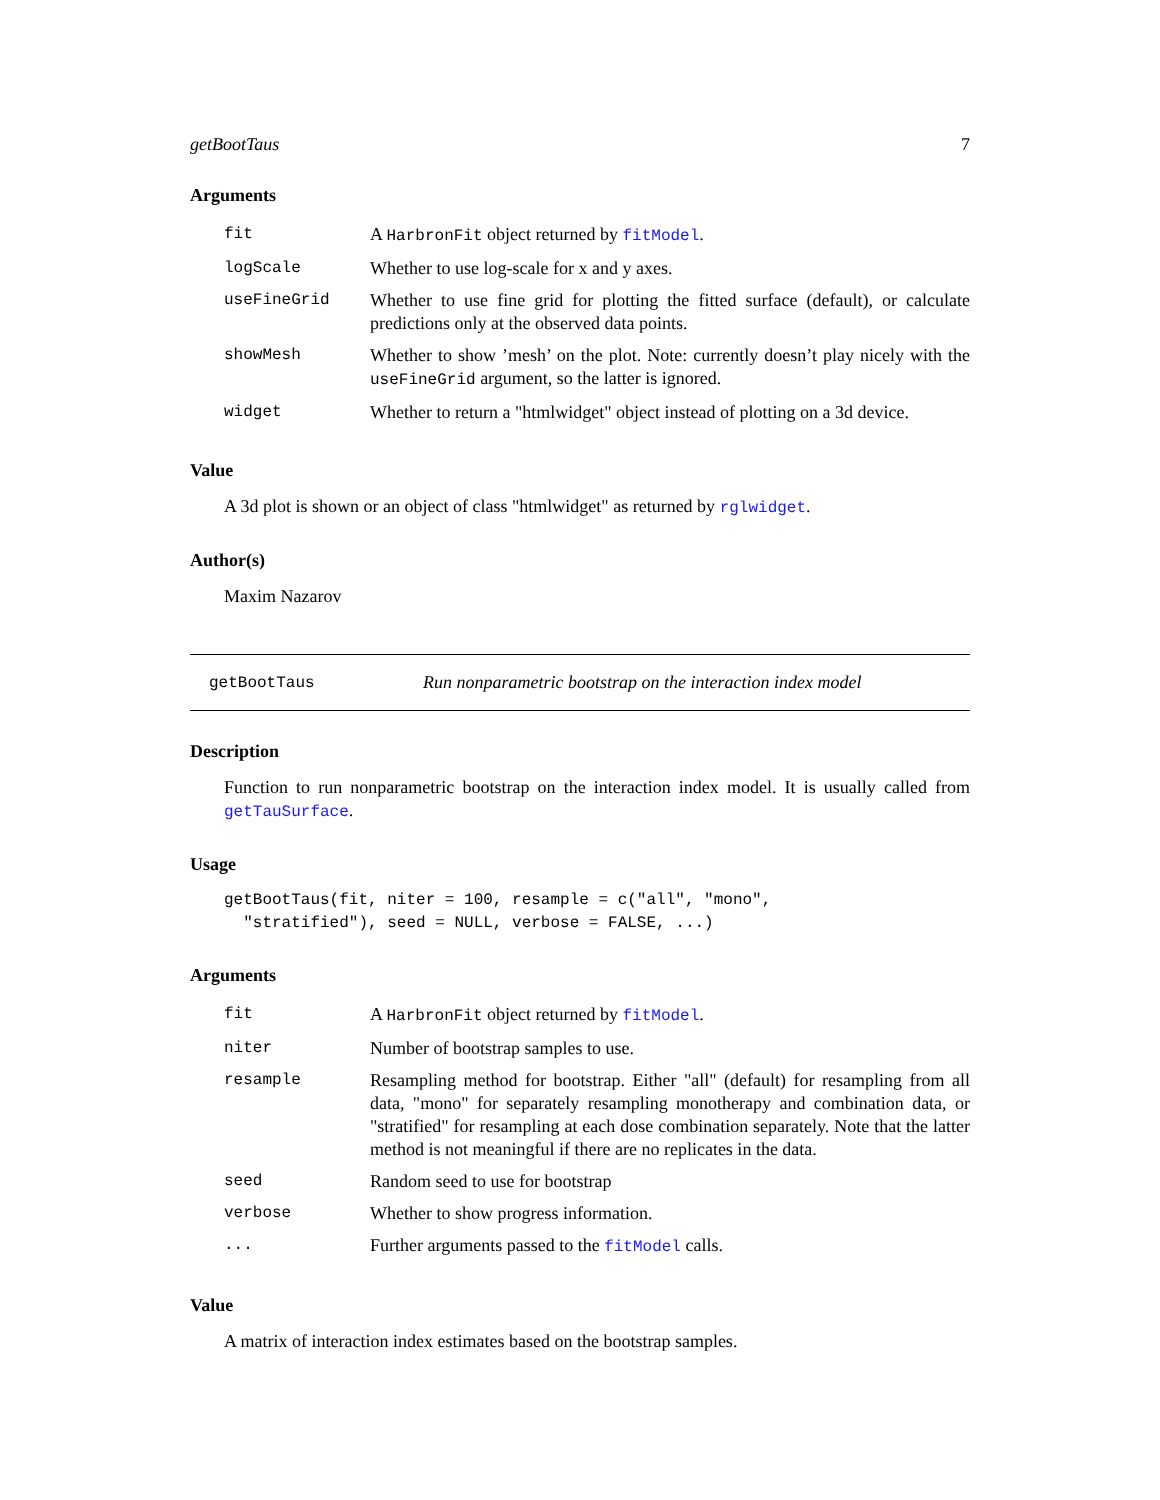getBootTaus 7
Arguments
| fit | A HarbronFit object returned by fitModel . |
| logScale | Whether to use log-scale for x and y axes. |
| useFineGrid | Whether to use fine grid for plotting the fitted surface (default), or calculate predictions only at the observed data points. |
| showMesh | Whether to show ’mesh’ on the plot. Note: currently doesn’t play nicely with the useFineGrid argument, so the latter is ignored. |
| widget | Whether to return a "htmlwidget" object instead of plotting on a 3d device. |
Value
A 3d plot is shown or an object of class "htmlwidget" as returned by rglwidget.
Author(s)
Maxim Nazarov
getBootTaus Run nonparametric bootstrap on the interaction index model
Description
Function to run nonparametric bootstrap on the interaction index model. It is usually called from getTauSurface.
Usage
getBootTaus(fit, niter = 100, resample = c("all", "mono",
  "stratified"), seed = NULL, verbose = FALSE, ...)
Arguments
| fit | A HarbronFit object returned by fitModel . |
| niter | Number of bootstrap samples to use. |
| resample | Resampling method for bootstrap. Either "all" (default) for resampling from all data, "mono" for separately resampling monotherapy and combination data, or "stratified" for resampling at each dose combination separately. Note that the latter method is not meaningful if there are no replicates in the data. |
| seed | Random seed to use for bootstrap |
| verbose | Whether to show progress information. |
| ... | Further arguments passed to the fitModel calls. |
Value
A matrix of interaction index estimates based on the bootstrap samples.